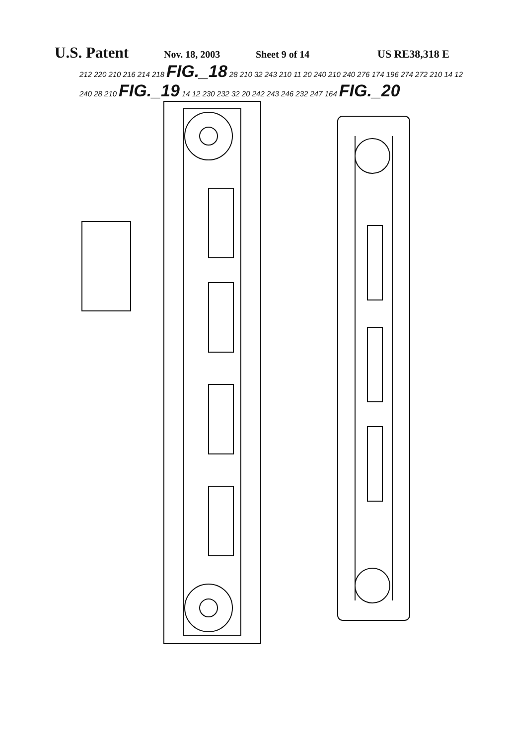U.S. Patent Nov. 18, 2003 Sheet 9 of 14 US RE38,318 E
212 220 210 216 214 218 FIG._18 28 210 32 243 210 11 20 240 210 240 276 174 196 274 272 210 14 12 240 28 210 FIG._19 14 12 230 232 32 20 242 243 246 232 247 164 FIG._20